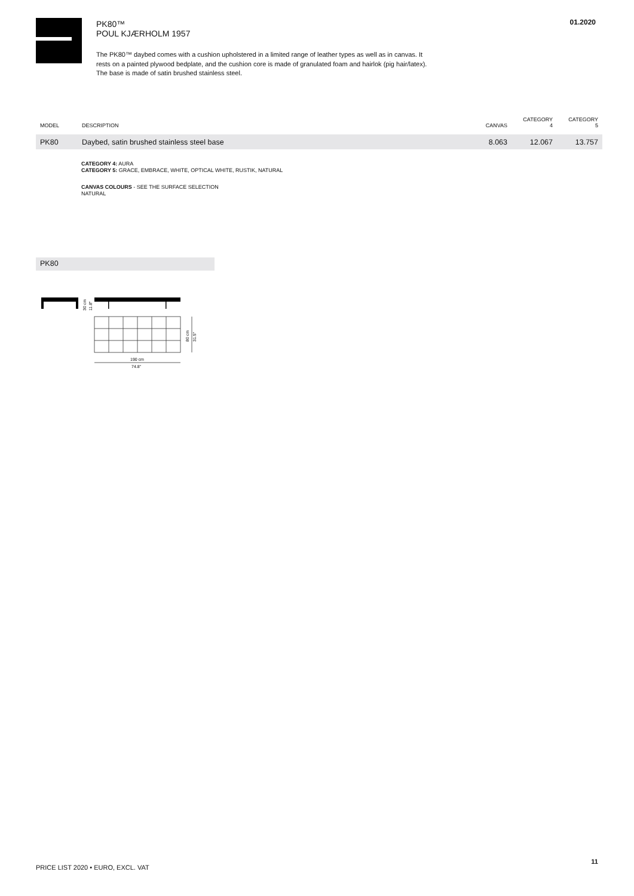PK80™
POUL KJÆRHOLM 1957
The PK80™ daybed comes with a cushion upholstered in a limited range of leather types as well as in canvas. It rests on a painted plywood bedplate, and the cushion core is made of granulated foam and hairlok (pig hair/latex). The base is made of satin brushed stainless steel.
01.2020
| MODEL | DESCRIPTION | CANVAS | CATEGORY 4 | CATEGORY 5 |
| --- | --- | --- | --- | --- |
| PK80 | Daybed, satin brushed stainless steel base | 8.063 | 12.067 | 13.757 |
CATEGORY 4: AURA
CATEGORY 5: GRACE, EMBRACE, WHITE, OPTICAL WHITE, RUSTIK, NATURAL
CANVAS COLOURS - SEE THE SURFACE SELECTION
NATURAL
PK80
30 cm
11.8"
80 cm
31.5"
190 cm
74.8"
PRICE LIST 2020 • EURO, EXCL. VAT
11